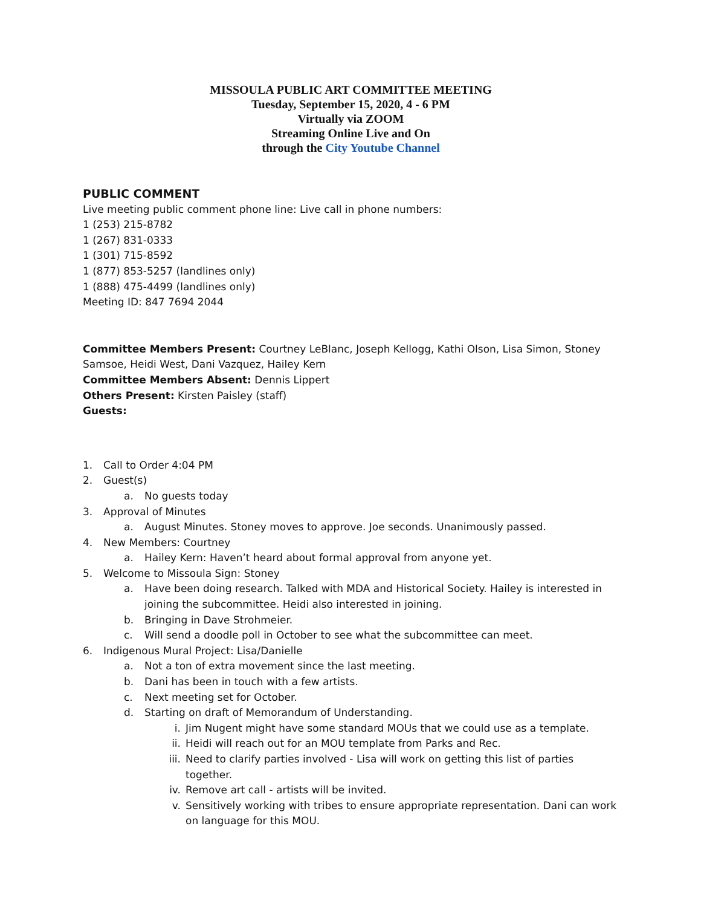MISSOULA PUBLIC ART COMMITTEE MEETING
Tuesday, September 15, 2020, 4 - 6 PM
Virtually via ZOOM
Streaming Online Live and On
through the City Youtube Channel
PUBLIC COMMENT
Live meeting public comment phone line: Live call in phone numbers:
1 (253) 215-8782
1 (267) 831-0333
1 (301) 715-8592
1 (877) 853-5257 (landlines only)
1 (888) 475-4499 (landlines only)
Meeting ID: 847 7694 2044
Committee Members Present: Courtney LeBlanc, Joseph Kellogg, Kathi Olson, Lisa Simon, Stoney Samsoe, Heidi West, Dani Vazquez, Hailey Kern
Committee Members Absent: Dennis Lippert
Others Present: Kirsten Paisley (staff)
Guests:
1. Call to Order 4:04 PM
2. Guest(s)
a. No guests today
3. Approval of Minutes
a. August Minutes. Stoney moves to approve. Joe seconds. Unanimously passed.
4. New Members: Courtney
a. Hailey Kern: Haven’t heard about formal approval from anyone yet.
5. Welcome to Missoula Sign: Stoney
a. Have been doing research. Talked with MDA and Historical Society. Hailey is interested in joining the subcommittee. Heidi also interested in joining.
b. Bringing in Dave Strohmeier.
c. Will send a doodle poll in October to see what the subcommittee can meet.
6. Indigenous Mural Project: Lisa/Danielle
a. Not a ton of extra movement since the last meeting.
b. Dani has been in touch with a few artists.
c. Next meeting set for October.
d. Starting on draft of Memorandum of Understanding.
i. Jim Nugent might have some standard MOUs that we could use as a template.
ii. Heidi will reach out for an MOU template from Parks and Rec.
iii. Need to clarify parties involved - Lisa will work on getting this list of parties together.
iv. Remove art call - artists will be invited.
v. Sensitively working with tribes to ensure appropriate representation. Dani can work on language for this MOU.